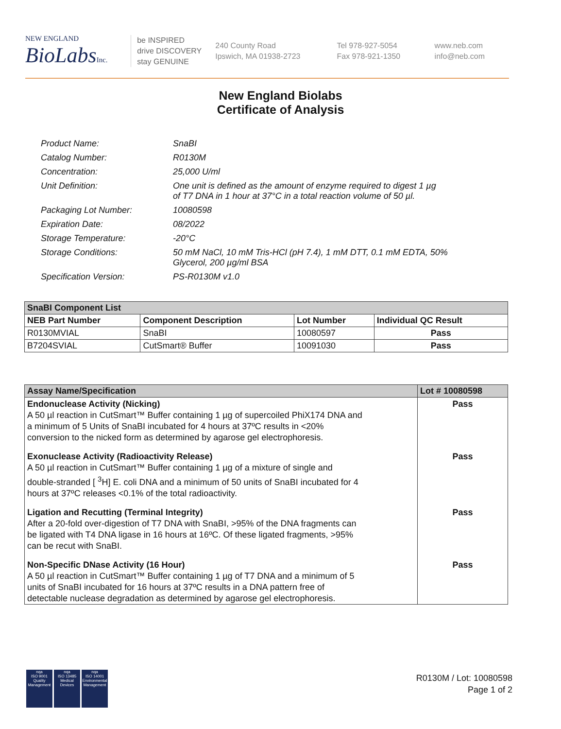NEW ENGLAND
BioLabsInc.
be INSPIRED
drive DISCOVERY
stay GENUINE
240 County Road
Ipswich, MA 01938-2723
Tel 978-927-5054
Fax 978-921-1350
www.neb.com
info@neb.com
New England Biolabs
Certificate of Analysis
| Product Name: | SnaBI |
| Catalog Number: | R0130M |
| Concentration: | 25,000 U/ml |
| Unit Definition: | One unit is defined as the amount of enzyme required to digest 1 µg of T7 DNA in 1 hour at 37°C in a total reaction volume of 50 µl. |
| Packaging Lot Number: | 10080598 |
| Expiration Date: | 08/2022 |
| Storage Temperature: | -20°C |
| Storage Conditions: | 50 mM NaCl, 10 mM Tris-HCl (pH 7.4), 1 mM DTT, 0.1 mM EDTA, 50% Glycerol, 200 µg/ml BSA |
| Specification Version: | PS-R0130M v1.0 |
| SnaBI Component List | | | |
| --- | --- | --- | --- |
| NEB Part Number | Component Description | Lot Number | Individual QC Result |
| R0130MVIAL | SnaBI | 10080597 | Pass |
| B7204SVIAL | CutSmart® Buffer | 10091030 | Pass |
| Assay Name/Specification | Lot # 10080598 |
| --- | --- |
| Endonuclease Activity (Nicking) A 50 µl reaction in CutSmart™ Buffer containing 1 µg of supercoiled PhiX174 DNA and a minimum of 5 Units of SnaBI incubated for 4 hours at 37ºC results in <20% conversion to the nicked form as determined by agarose gel electrophoresis. | Pass |
| Exonuclease Activity (Radioactivity Release) A 50 µl reaction in CutSmart™ Buffer containing 1 µg of a mixture of single and double-stranded [ <sup>3</sup>H] E. coli DNA and a minimum of 50 units of SnaBI incubated for 4 hours at 37ºC releases <0.1% of the total radioactivity. | Pass |
| Ligation and Recutting (Terminal Integrity) After a 20-fold over-digestion of T7 DNA with SnaBI, >95% of the DNA fragments can be ligated with T4 DNA ligase in 16 hours at 16ºC. Of these ligated fragments, >95% can be recut with SnaBI. | Pass |
| Non-Specific DNase Activity (16 Hour) A 50 µl reaction in CutSmart™ Buffer containing 1 µg of T7 DNA and a minimum of 5 units of SnaBI incubated for 16 hours at 37ºC results in a DNA pattern free of detectable nuclease degradation as determined by agarose gel electrophoresis. | Pass |
nqa
ISO 9001
Quality Management
nqa
ISO 13485
Medical Devices
nqa
ISO 14001
Environmental Management
R0130M / Lot: 10080598
Page 1 of 2